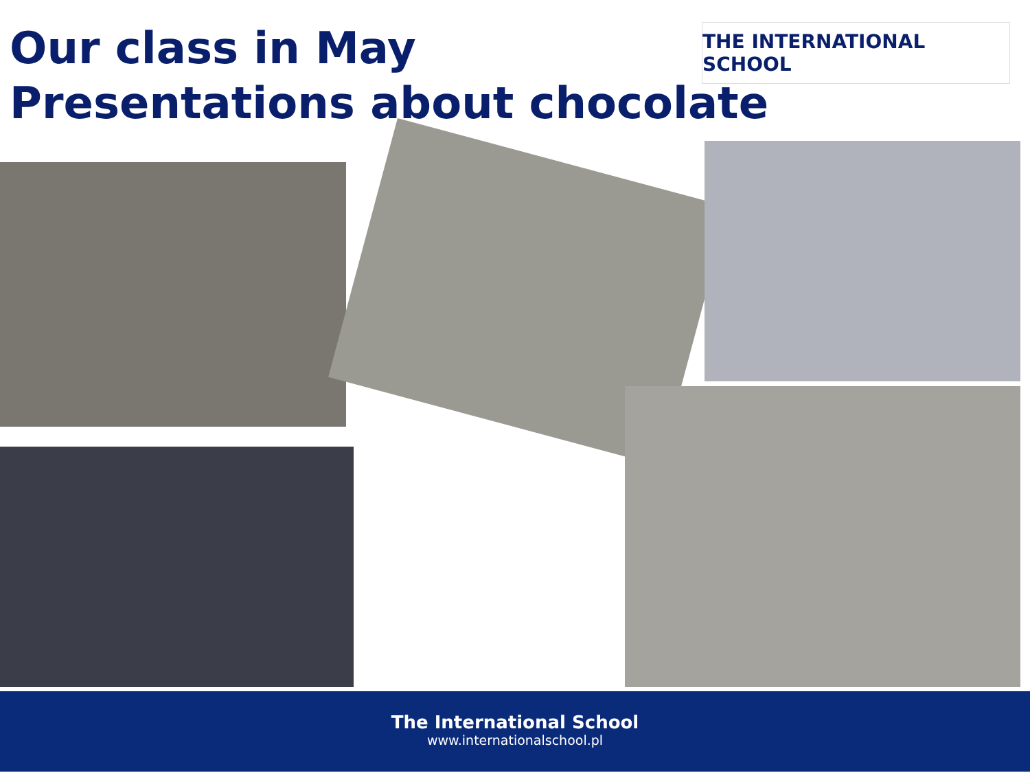Our class in May
Presentations about chocolate
THE INTERNATIONAL SCHOOL
The International School
www.internationalschool.pl